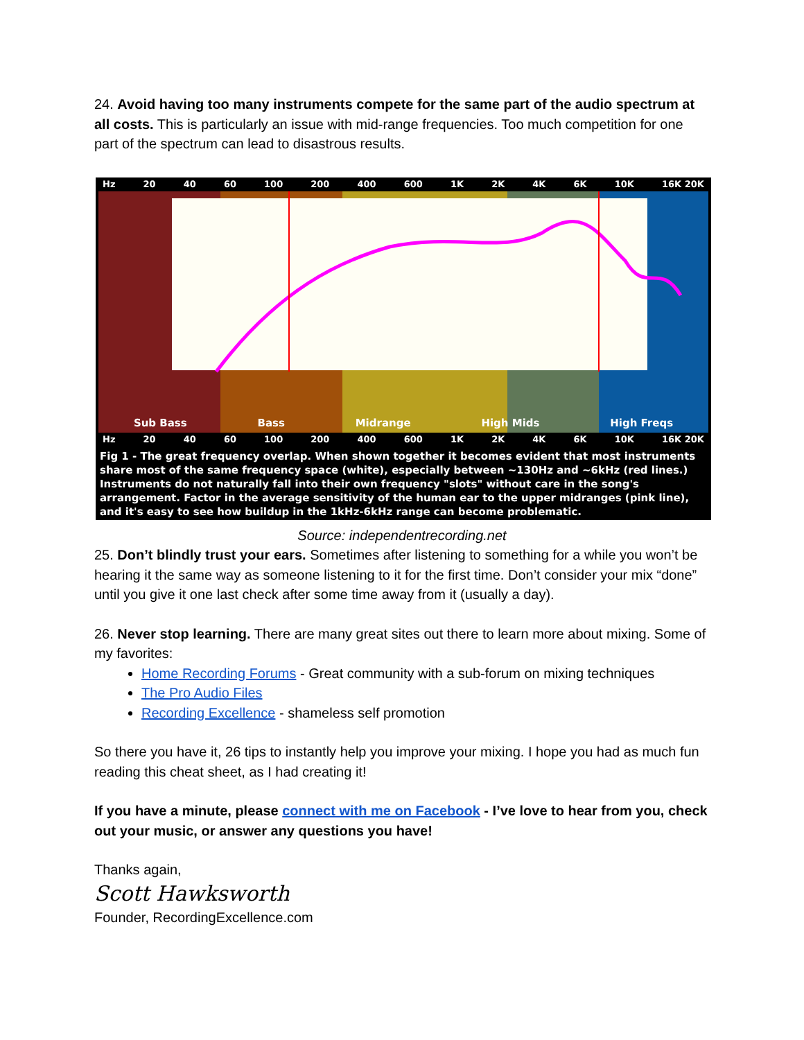24. Avoid having too many instruments compete for the same part of the audio spectrum at all costs. This is particularly an issue with mid-range frequencies. Too much competition for one part of the spectrum can lead to disastrous results.
Hz 20 40 60 100 200 400 600 1K 2K 4K 6K 10K 16K 20K
Sub Bass Bass Midrange High Mids High Freqs
Hz 20 40 60 100 200 400 600 1K 2K 4K 6K 10K 16K 20K
Fig 1 - The great frequency overlap. When shown together it becomes evident that most instruments share most of the same frequency space (white), especially between ~130Hz and ~6kHz (red lines.) Instruments do not naturally fall into their own frequency "slots" without care in the song's arrangement. Factor in the average sensitivity of the human ear to the upper midranges (pink line), and it's easy to see how buildup in the 1kHz-6kHz range can become problematic.
Source: independentrecording.net
25. Don’t blindly trust your ears. Sometimes after listening to something for a while you won’t be hearing it the same way as someone listening to it for the first time. Don’t consider your mix “done” until you give it one last check after some time away from it (usually a day).
26. Never stop learning. There are many great sites out there to learn more about mixing. Some of my favorites:
Home Recording Forums - Great community with a sub-forum on mixing techniques
The Pro Audio Files
Recording Excellence - shameless self promotion
So there you have it, 26 tips to instantly help you improve your mixing. I hope you had as much fun reading this cheat sheet, as I had creating it!
If you have a minute, please connect with me on Facebook - I’ve love to hear from you, check out your music, or answer any questions you have!
Thanks again,
Scott Hawksworth
Founder, RecordingExcellence.com